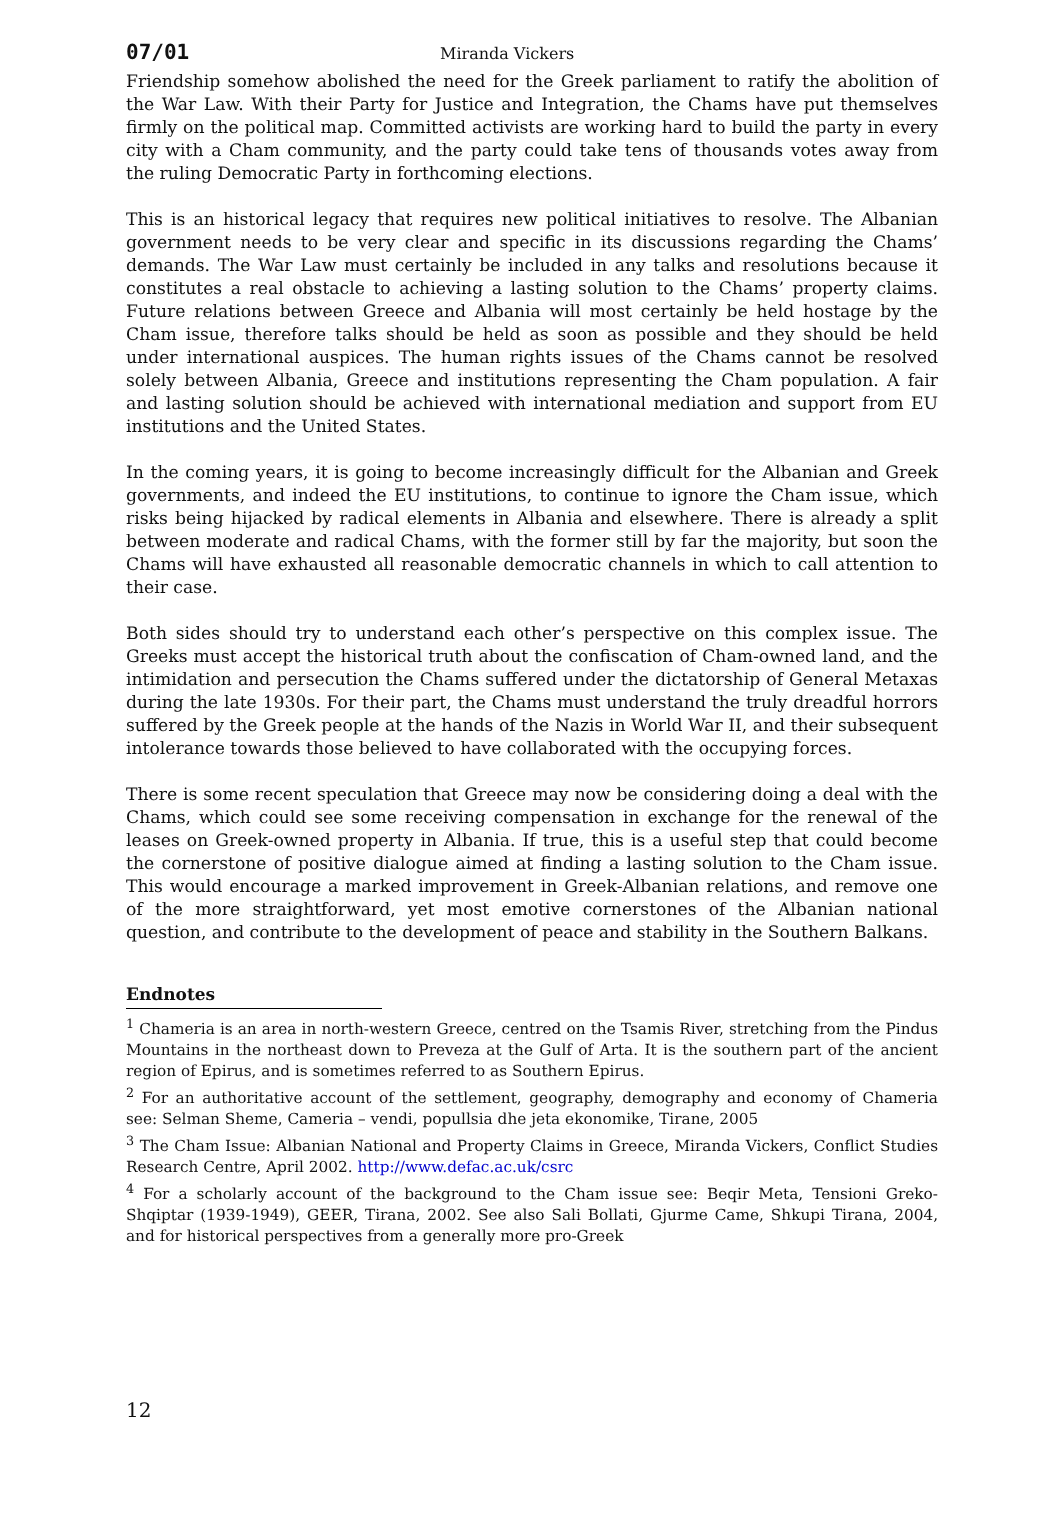07/01 Miranda Vickers
Friendship somehow abolished the need for the Greek parliament to ratify the abolition of the War Law. With their Party for Justice and Integration, the Chams have put themselves firmly on the political map. Committed activists are working hard to build the party in every city with a Cham community, and the party could take tens of thousands votes away from the ruling Democratic Party in forthcoming elections.
This is an historical legacy that requires new political initiatives to resolve. The Albanian government needs to be very clear and specific in its discussions regarding the Chams’ demands. The War Law must certainly be included in any talks and resolutions because it constitutes a real obstacle to achieving a lasting solution to the Chams’ property claims. Future relations between Greece and Albania will most certainly be held hostage by the Cham issue, therefore talks should be held as soon as possible and they should be held under international auspices. The human rights issues of the Chams cannot be resolved solely between Albania, Greece and institutions representing the Cham population. A fair and lasting solution should be achieved with international mediation and support from EU institutions and the United States.
In the coming years, it is going to become increasingly difficult for the Albanian and Greek governments, and indeed the EU institutions, to continue to ignore the Cham issue, which risks being hijacked by radical elements in Albania and elsewhere. There is already a split between moderate and radical Chams, with the former still by far the majority, but soon the Chams will have exhausted all reasonable democratic channels in which to call attention to their case.
Both sides should try to understand each other’s perspective on this complex issue. The Greeks must accept the historical truth about the confiscation of Cham-owned land, and the intimidation and persecution the Chams suffered under the dictatorship of General Metaxas during the late 1930s. For their part, the Chams must understand the truly dreadful horrors suffered by the Greek people at the hands of the Nazis in World War II, and their subsequent intolerance towards those believed to have collaborated with the occupying forces.
There is some recent speculation that Greece may now be considering doing a deal with the Chams, which could see some receiving compensation in exchange for the renewal of the leases on Greek-owned property in Albania. If true, this is a useful step that could become the cornerstone of positive dialogue aimed at finding a lasting solution to the Cham issue. This would encourage a marked improvement in Greek-Albanian relations, and remove one of the more straightforward, yet most emotive cornerstones of the Albanian national question, and contribute to the development of peace and stability in the Southern Balkans.
Endnotes
<sup>1</sup> Chameria is an area in north-western Greece, centred on the Tsamis River, stretching from the Pindus Mountains in the northeast down to Preveza at the Gulf of Arta. It is the southern part of the ancient region of Epirus, and is sometimes referred to as Southern Epirus.
<sup>2</sup> For an authoritative account of the settlement, geography, demography and economy of Chameria see: Selman Sheme, Cameria – vendi, popullsia dhe jeta ekonomike, Tirane, 2005
<sup>3</sup> The Cham Issue: Albanian National and Property Claims in Greece, Miranda Vickers, Conflict Studies Research Centre, April 2002. http://www.defac.ac.uk/csrc
<sup>4</sup> For a scholarly account of the background to the Cham issue see: Beqir Meta, Tensioni Greko-Shqiptar (1939-1949), GEER, Tirana, 2002. See also Sali Bollati, Gjurme Came, Shkupi Tirana, 2004, and for historical perspectives from a generally more pro-Greek
12